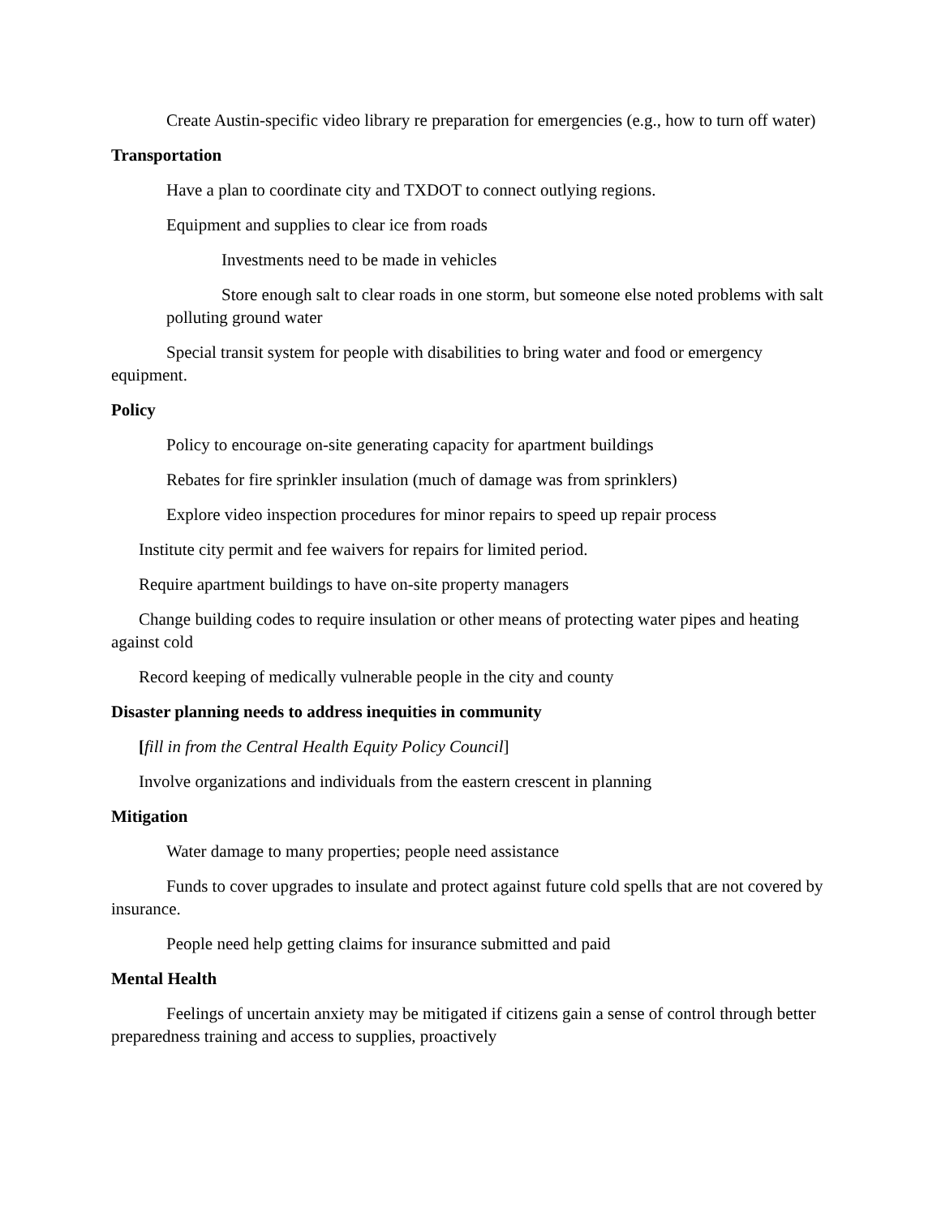Create Austin-specific video library re preparation for emergencies (e.g., how to turn off water)
Transportation
Have a plan to coordinate city and TXDOT to connect outlying regions.
Equipment and supplies to clear ice from roads
Investments need to be made in vehicles
Store enough salt to clear roads in one storm, but someone else noted problems with salt polluting ground water
Special transit system for people with disabilities to bring water and food or emergency equipment.
Policy
Policy to encourage on-site generating capacity for apartment buildings
Rebates for fire sprinkler insulation (much of damage was from sprinklers)
Explore video inspection procedures for minor repairs to speed up repair process
Institute city permit and fee waivers for repairs for limited period.
Require apartment buildings to have on-site property managers
Change building codes to require insulation or other means of protecting water pipes and heating against cold
Record keeping of medically vulnerable people in the city and county
Disaster planning needs to address inequities in community
[fill in from the Central Health Equity Policy Council]
Involve organizations and individuals from the eastern crescent in planning
Mitigation
Water damage to many properties; people need assistance
Funds to cover upgrades to insulate and protect against future cold spells that are not covered by insurance.
People need help getting claims for insurance submitted and paid
Mental Health
Feelings of uncertain anxiety may be mitigated if citizens gain a sense of control through better preparedness training and access to supplies, proactively